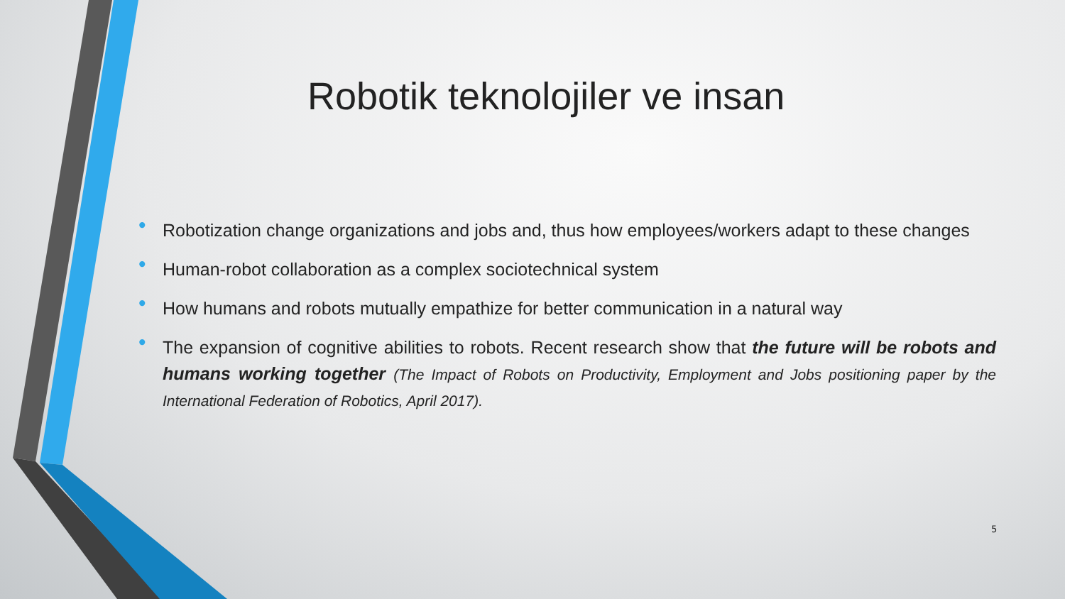Robotik teknolojiler ve insan
• Robotization change organizations and jobs and, thus how employees/workers adapt to these changes
• Human-robot collaboration as a complex sociotechnical system
• How humans and robots mutually empathize for better communication in a natural way
• The expansion of cognitive abilities to robots. Recent research show that the future will be robots and humans working together (The Impact of Robots on Productivity, Employment and Jobs positioning paper by the International Federation of Robotics, April 2017).
5